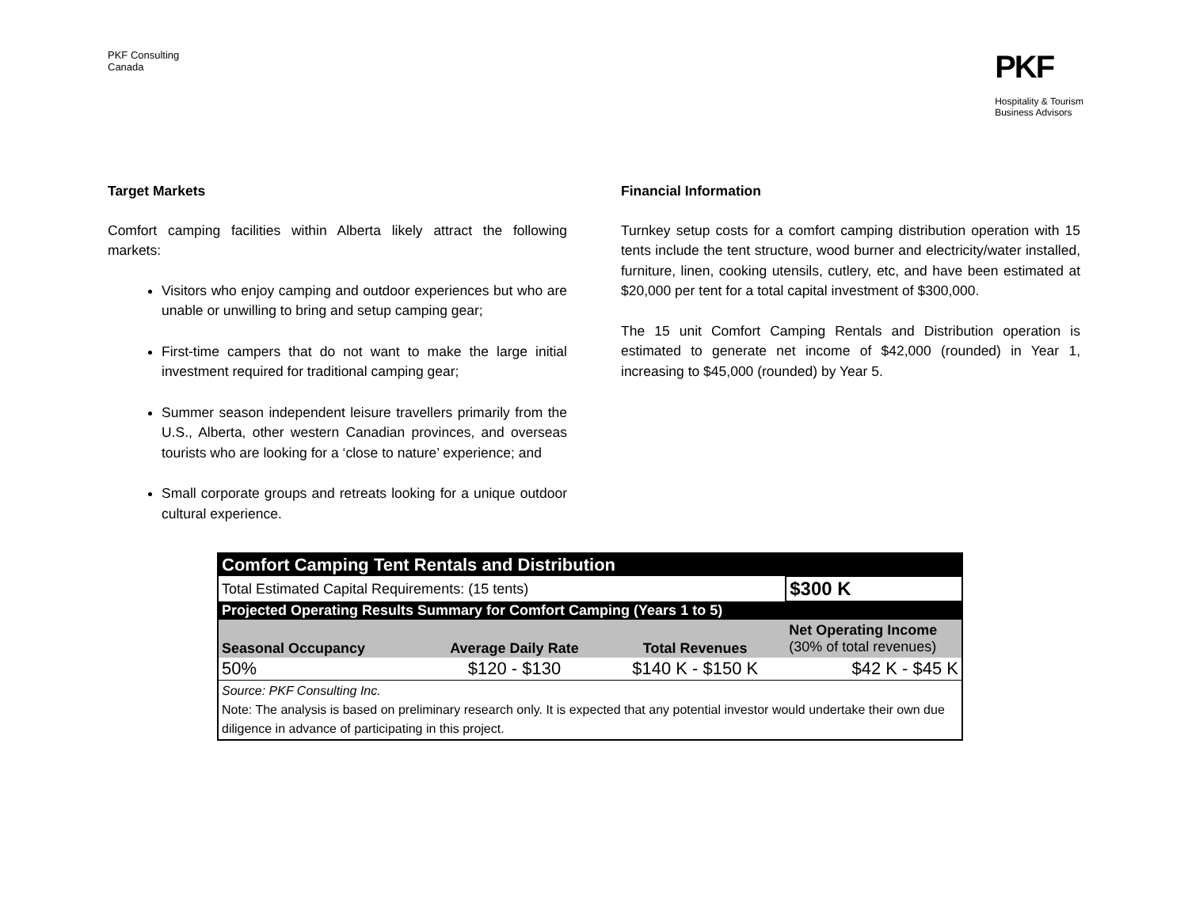PKF Consulting
Canada
PKF
Hospitality & Tourism
Business Advisors
Target Markets
Comfort camping facilities within Alberta likely attract the following markets:
Visitors who enjoy camping and outdoor experiences but who are unable or unwilling to bring and setup camping gear;
First-time campers that do not want to make the large initial investment required for traditional camping gear;
Summer season independent leisure travellers primarily from the U.S., Alberta, other western Canadian provinces, and overseas tourists who are looking for a ‘close to nature’ experience; and
Small corporate groups and retreats looking for a unique outdoor cultural experience.
Financial Information
Turnkey setup costs for a comfort camping distribution operation with 15 tents include the tent structure, wood burner and electricity/water installed, furniture, linen, cooking utensils, cutlery, etc, and have been estimated at $20,000 per tent for a total capital investment of $300,000.
The 15 unit Comfort Camping Rentals and Distribution operation is estimated to generate net income of $42,000 (rounded) in Year 1, increasing to $45,000 (rounded) by Year 5.
| Comfort Camping Tent Rentals and Distribution | | | |
| Total Estimated Capital Requirements: (15 tents) | | | $300 K |
| Projected Operating Results Summary for Comfort Camping (Years 1 to 5) | | | |
| Seasonal Occupancy | Average Daily Rate | Total Revenues | Net Operating Income (30% of total revenues) |
| 50% | $120 - $130 | $140 K - $150 K | $42 K - $45 K |
| Source: PKF Consulting Inc. Note: The analysis is based on preliminary research only. It is expected that any potential investor would undertake their own due diligence in advance of participating in this project. | | | |